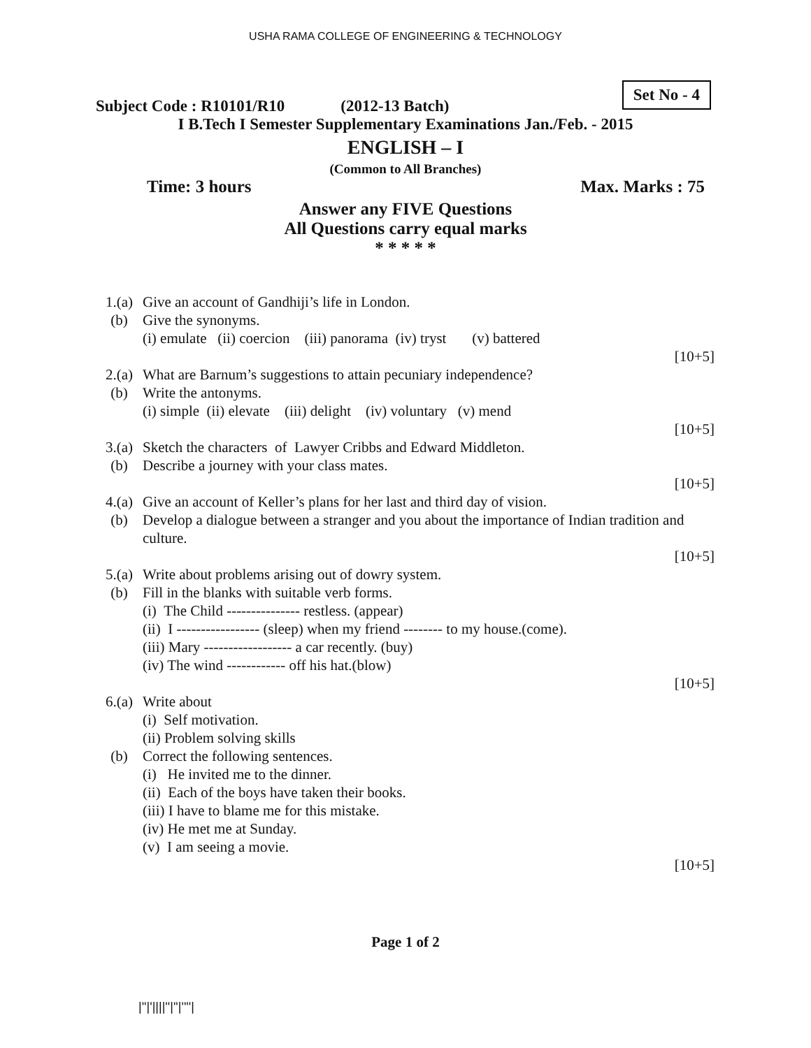USHA RAMA COLLEGE OF ENGINEERING & TECHNOLOGY
Subject Code : R10101/R10 (2012-13 Batch) Set No - 4
I B.Tech I Semester Supplementary Examinations Jan./Feb. - 2015
ENGLISH – I
(Common to All Branches)
Time: 3 hours Max. Marks : 75
Answer any FIVE Questions
All Questions carry equal marks
* * * * *
1.(a) Give an account of Gandhiji’s life in London.
(b) Give the synonyms.
(i) emulate (ii) coercion (iii) panorama (iv) tryst (v) battered
[10+5]
2.(a) What are Barnum’s suggestions to attain pecuniary independence?
(b) Write the antonyms.
(i) simple (ii) elevate (iii) delight (iv) voluntary (v) mend
[10+5]
3.(a) Sketch the characters of Lawyer Cribbs and Edward Middleton.
(b) Describe a journey with your class mates.
[10+5]
4.(a) Give an account of Keller’s plans for her last and third day of vision.
(b) Develop a dialogue between a stranger and you about the importance of Indian tradition and culture.
[10+5]
5.(a) Write about problems arising out of dowry system.
(b) Fill in the blanks with suitable verb forms.
(i) The Child --------------- restless. (appear)
(ii) I ----------------- (sleep) when my friend -------- to my house.(come).
(iii) Mary ------------------ a car recently. (buy)
(iv) The wind ------------ off his hat.(blow)
[10+5]
6.(a) Write about
(i) Self motivation.
(ii) Problem solving skills
(b) Correct the following sentences.
(i) He invited me to the dinner.
(ii) Each of the boys have taken their books.
(iii) I have to blame me for this mistake.
(iv) He met me at Sunday.
(v) I am seeing a movie.
[10+5]
Page 1 of 2
|''|'||||''|''|''''|